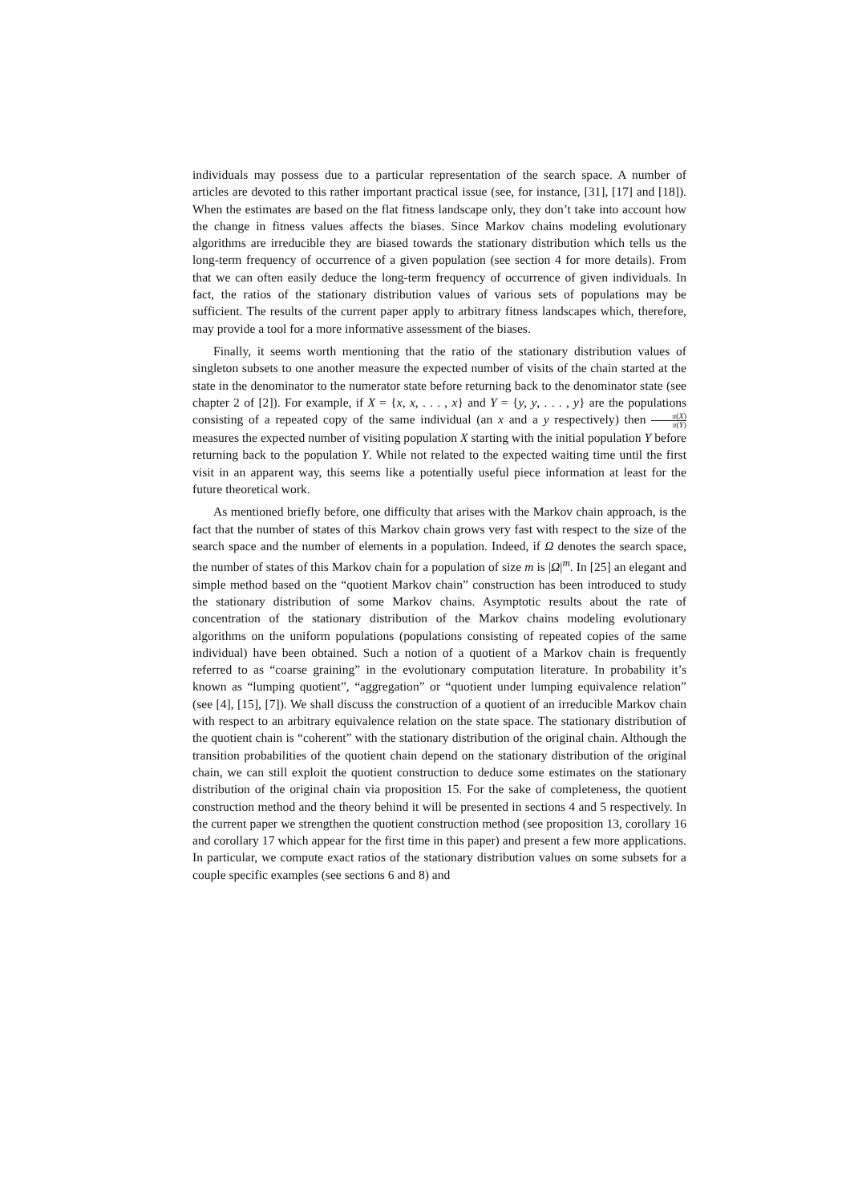individuals may possess due to a particular representation of the search space. A number of articles are devoted to this rather important practical issue (see, for instance, [31], [17] and [18]). When the estimates are based on the flat fitness landscape only, they don’t take into account how the change in fitness values affects the biases. Since Markov chains modeling evolutionary algorithms are irreducible they are biased towards the stationary distribution which tells us the long-term frequency of occurrence of a given population (see section 4 for more details). From that we can often easily deduce the long-term frequency of occurrence of given individuals. In fact, the ratios of the stationary distribution values of various sets of populations may be sufficient. The results of the current paper apply to arbitrary fitness landscapes which, therefore, may provide a tool for a more informative assessment of the biases.
Finally, it seems worth mentioning that the ratio of the stationary distribution values of singleton subsets to one another measure the expected number of visits of the chain started at the state in the denominator to the numerator state before returning back to the denominator state (see chapter 2 of [2]). For example, if X = {x, x, . . . , x} and Y = {y, y, . . . , y} are the populations consisting of a repeated copy of the same individual (an x and a y respectively) then π(X) π(Y) measures the expected number of visiting population X starting with the initial population Y before returning back to the population Y. While not related to the expected waiting time until the first visit in an apparent way, this seems like a potentially useful piece information at least for the future theoretical work.
As mentioned briefly before, one difficulty that arises with the Markov chain approach, is the fact that the number of states of this Markov chain grows very fast with respect to the size of the search space and the number of elements in a population. Indeed, if Ω denotes the search space, the number of states of this Markov chain for a population of size m is |Ω|<sup>m</sup>. In [25] an elegant and simple method based on the “quotient Markov chain” construction has been introduced to study the stationary distribution of some Markov chains. Asymptotic results about the rate of concentration of the stationary distribution of the Markov chains modeling evolutionary algorithms on the uniform populations (populations consisting of repeated copies of the same individual) have been obtained. Such a notion of a quotient of a Markov chain is frequently referred to as “coarse graining” in the evolutionary computation literature. In probability it’s known as “lumping quotient”, “aggregation” or “quotient under lumping equivalence relation” (see [4], [15], [7]). We shall discuss the construction of a quotient of an irreducible Markov chain with respect to an arbitrary equivalence relation on the state space. The stationary distribution of the quotient chain is “coherent” with the stationary distribution of the original chain. Although the transition probabilities of the quotient chain depend on the stationary distribution of the original chain, we can still exploit the quotient construction to deduce some estimates on the stationary distribution of the original chain via proposition 15. For the sake of completeness, the quotient construction method and the theory behind it will be presented in sections 4 and 5 respectively. In the current paper we strengthen the quotient construction method (see proposition 13, corollary 16 and corollary 17 which appear for the first time in this paper) and present a few more applications. In particular, we compute exact ratios of the stationary distribution values on some subsets for a couple specific examples (see sections 6 and 8) and